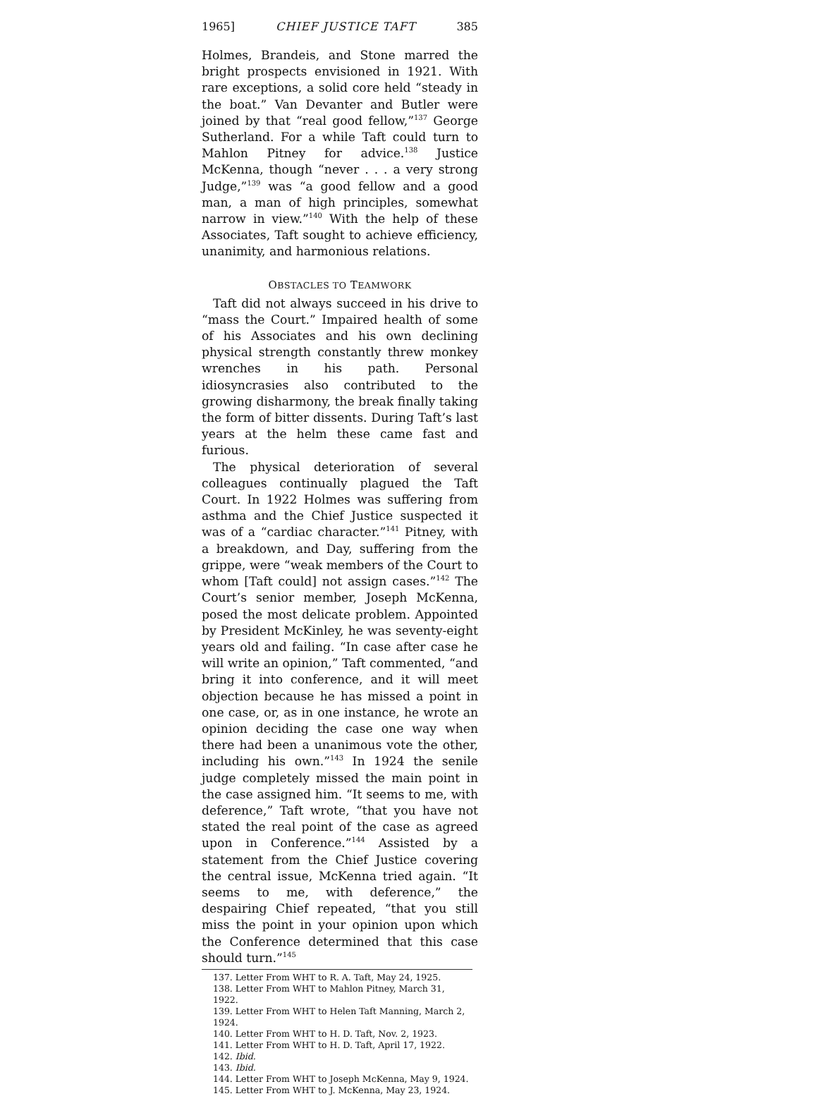1965] CHIEF JUSTICE TAFT 385
Holmes, Brandeis, and Stone marred the bright prospects envisioned in 1921. With rare exceptions, a solid core held “steady in the boat.” Van Devanter and Butler were joined by that “real good fellow,”<sup>137</sup> George Sutherland. For a while Taft could turn to Mahlon Pitney for advice.<sup>138</sup> Justice McKenna, though “never . . . a very strong Judge,”<sup>139</sup> was “a good fellow and a good man, a man of high principles, somewhat narrow in view.”<sup>140</sup> With the help of these Associates, Taft sought to achieve efficiency, unanimity, and harmonious relations.
OBSTACLES TO TEAMWORK
Taft did not always succeed in his drive to “mass the Court.” Impaired health of some of his Associates and his own declining physical strength constantly threw monkey wrenches in his path. Personal idiosyncrasies also contributed to the growing disharmony, the break finally taking the form of bitter dissents. During Taft’s last years at the helm these came fast and furious.
The physical deterioration of several colleagues continually plagued the Taft Court. In 1922 Holmes was suffering from asthma and the Chief Justice suspected it was of a “cardiac character.”<sup>141</sup> Pitney, with a breakdown, and Day, suffering from the grippe, were “weak members of the Court to whom [Taft could] not assign cases.”<sup>142</sup> The Court’s senior member, Joseph McKenna, posed the most delicate problem. Appointed by President McKinley, he was seventy-eight years old and failing. “In case after case he will write an opinion,” Taft commented, “and bring it into conference, and it will meet objection because he has missed a point in one case, or, as in one instance, he wrote an opinion deciding the case one way when there had been a unanimous vote the other, including his own.”<sup>143</sup> In 1924 the senile judge completely missed the main point in the case assigned him. “It seems to me, with deference,” Taft wrote, “that you have not stated the real point of the case as agreed upon in Conference.”<sup>144</sup> Assisted by a statement from the Chief Justice covering the central issue, McKenna tried again. “It seems to me, with deference,” the despairing Chief repeated, “that you still miss the point in your opinion upon which the Conference determined that this case should turn.”<sup>145</sup>
137. Letter From WHT to R. A. Taft, May 24, 1925.
138. Letter From WHT to Mahlon Pitney, March 31, 1922.
139. Letter From WHT to Helen Taft Manning, March 2, 1924.
140. Letter From WHT to H. D. Taft, Nov. 2, 1923.
141. Letter From WHT to H. D. Taft, April 17, 1922.
142. Ibid.
143. Ibid.
144. Letter From WHT to Joseph McKenna, May 9, 1924.
145. Letter From WHT to J. McKenna, May 23, 1924.